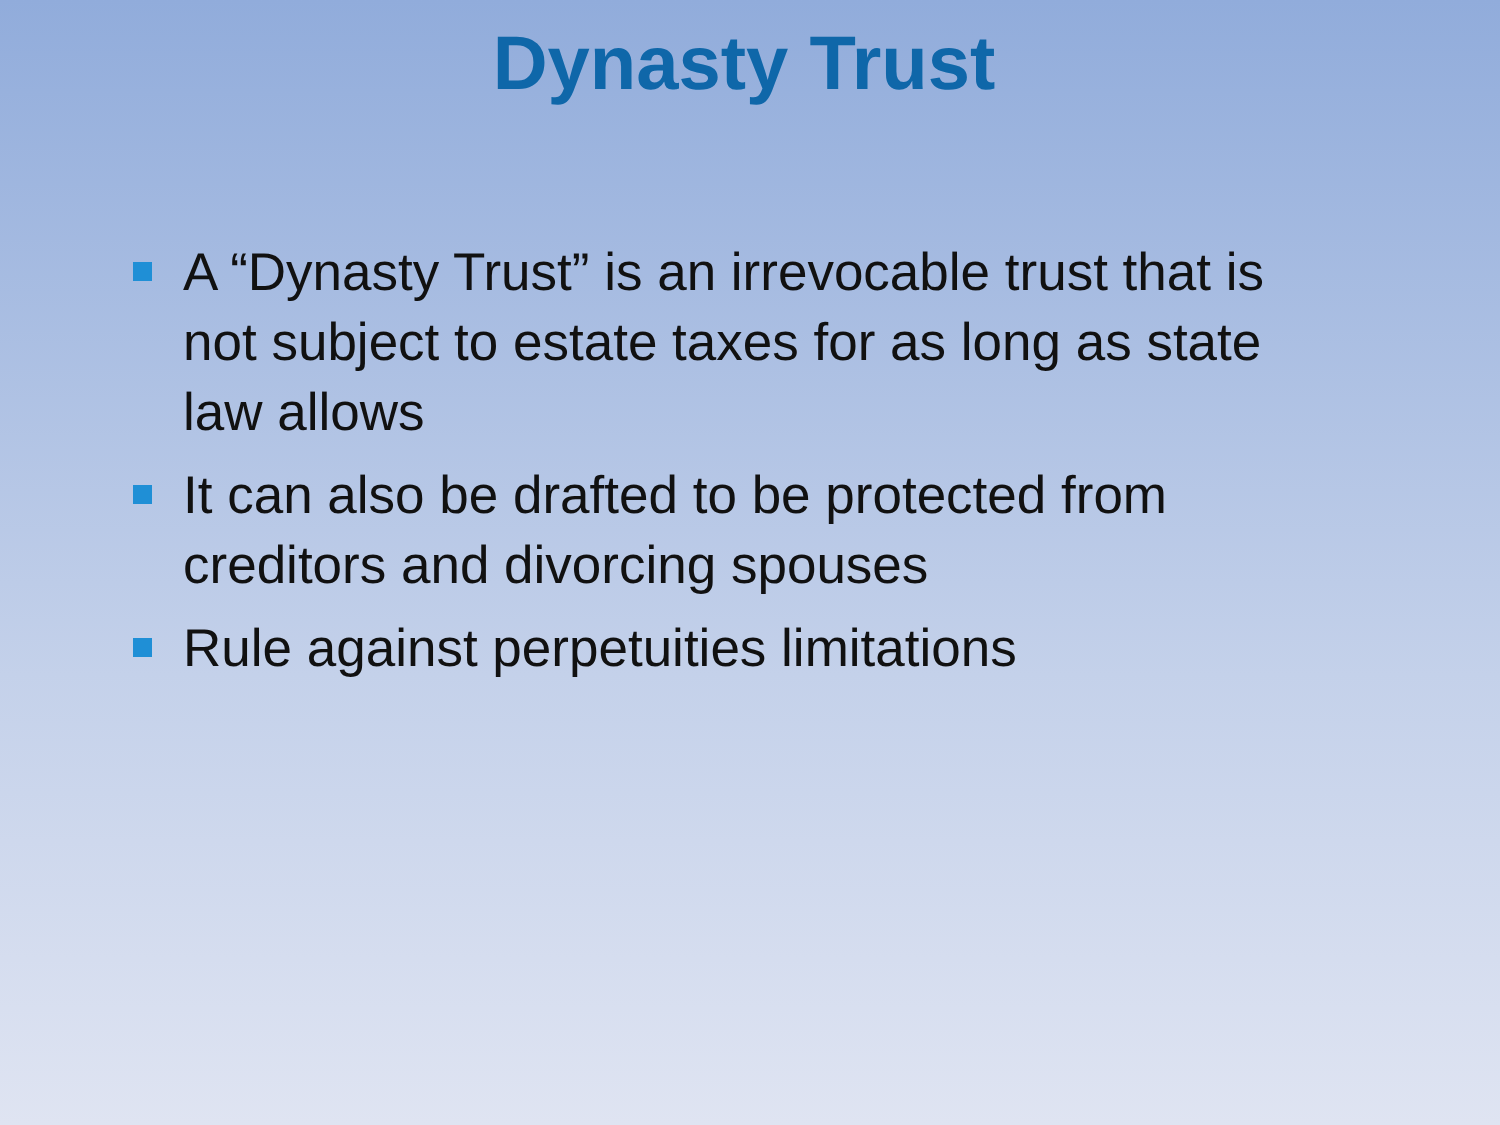Dynasty Trust
A “Dynasty Trust” is an irrevocable trust that is not subject to estate taxes for as long as state law allows
It can also be drafted to be protected from creditors and divorcing spouses
Rule against perpetuities limitations